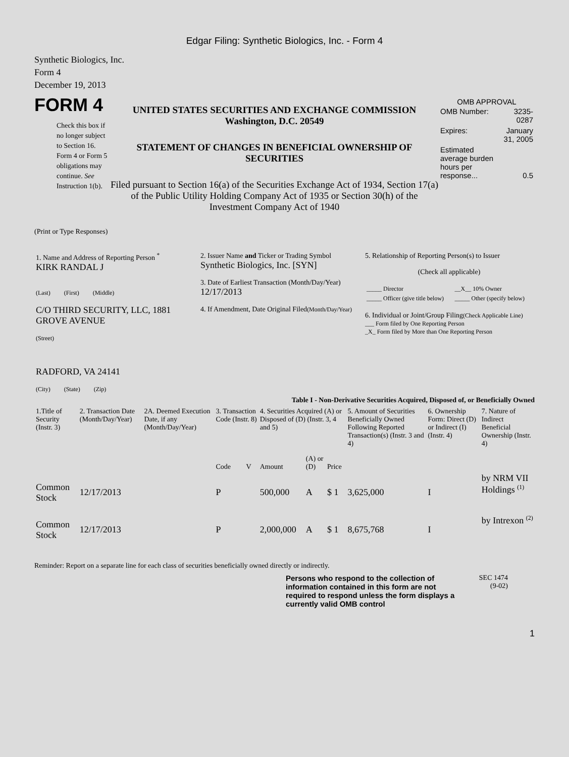Edgar Filing: Synthetic Biologics, Inc. - Form 4
Synthetic Biologics, Inc.
Form 4
December 19, 2013
FORM 4
Check this box if no longer subject to Section 16. Form 4 or Form 5 obligations may continue. See Instruction 1(b).
UNITED STATES SECURITIES AND EXCHANGE COMMISSION
Washington, D.C. 20549
STATEMENT OF CHANGES IN BENEFICIAL OWNERSHIP OF SECURITIES
Filed pursuant to Section 16(a) of the Securities Exchange Act of 1934, Section 17(a) of the Public Utility Holding Company Act of 1935 or Section 30(h) of the Investment Company Act of 1940
OMB APPROVAL
| OMB Number: | 3235-0287 |
| Expires: | January 31, 2005 |
| Estimated average burden hours per response... | 0.5 |
(Print or Type Responses)
| 1. Name and Address of Reporting Person <sup>*</sup> KIRK RANDAL J (Last) (First) (Middle) C/O THIRD SECURITY, LLC, 1881 GROVE AVENUE (Street) RADFORD, VA 24141 (City) (State) (Zip) | 2. Issuer Name and Ticker or Trading Symbol Synthetic Biologics, Inc. [SYN] 3. Date of Earliest Transaction (Month/Day/Year) 12/17/2013 4. If Amendment, Date Original Filed (Month/Day/Year) | 5. Relationship of Reporting Person(s) to Issuer (Check all applicable) / _____ Director / __X__ 10% Owner / / _____ Officer (give title below) / _____ Other (specify below) / 6. Individual or Joint/Group Filing (Check Applicable Line) ___ Form filed by One Reporting Person _X_ Form filed by More than One Reporting Person |
Table I - Non-Derivative Securities Acquired, Disposed of, or Beneficially Owned
| 1.Title of Security (Instr. 3) | 2. Transaction Date (Month/Day/Year) | 2A. Deemed Execution Date, if any (Month/Day/Year) | 3. Transaction Code (Instr. 8) | | 4. Securities Acquired (A) or Disposed of (D) (Instr. 3, 4 and 5) | | | 5. Amount of Securities Beneficially Owned Following Reported Transaction(s) (Instr. 3 and 4) | 6. Ownership Form: Direct (D) or Indirect (I) (Instr. 4) | 7. Nature of Indirect Beneficial Ownership (Instr. 4) |
| --- | --- | --- | --- | --- | --- | --- | --- | --- | --- | --- |
| | | | Code | V | Amount | (A) or (D) | Price | | | |
| Common Stock | 12/17/2013 | | P | | 500,000 | A | $ 1 | 3,625,000 | I | by NRM VII Holdings <sup>(1)</sup> |
| Common Stock | 12/17/2013 | | P | | 2,000,000 | A | $ 1 | 8,675,768 | I | by Intrexon <sup>(2)</sup> |
Reminder: Report on a separate line for each class of securities beneficially owned directly or indirectly.
Persons who respond to the collection of information contained in this form are not required to respond unless the form displays a currently valid OMB control
SEC 1474
(9-02)
1